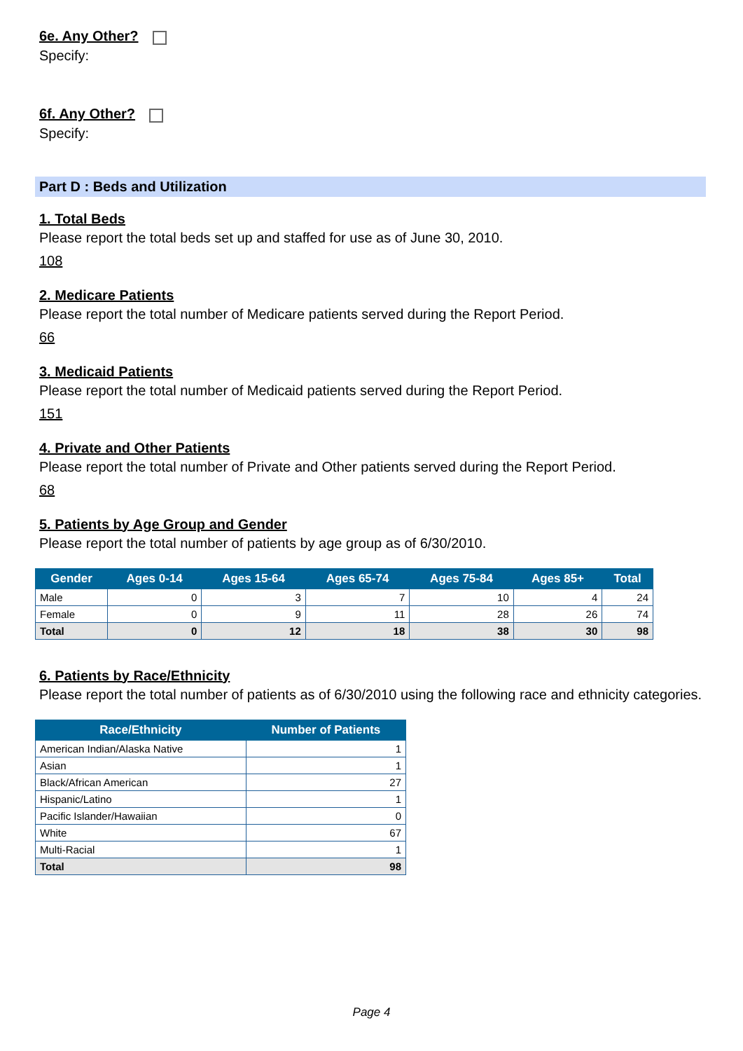6e. Any Other?
Specify:
6f. Any Other?
Specify:
Part D : Beds and Utilization
1. Total Beds
Please report the total beds set up and staffed for use as of June 30, 2010.
108
2. Medicare Patients
Please report the total number of Medicare patients served during the Report Period.
66
3. Medicaid Patients
Please report the total number of Medicaid patients served during the Report Period.
151
4. Private and Other Patients
Please report the total number of Private and Other patients served during the Report Period.
68
5. Patients by Age Group and Gender
Please report the total number of patients by age group as of 6/30/2010.
| Gender | Ages 0-14 | Ages 15-64 | Ages 65-74 | Ages 75-84 | Ages 85+ | Total |
| --- | --- | --- | --- | --- | --- | --- |
| Male | 0 | 3 | 7 | 10 | 4 | 24 |
| Female | 0 | 9 | 11 | 28 | 26 | 74 |
| Total | 0 | 12 | 18 | 38 | 30 | 98 |
6. Patients by Race/Ethnicity
Please report the total number of patients as of 6/30/2010 using the following race and ethnicity categories.
| Race/Ethnicity | Number of Patients |
| --- | --- |
| American Indian/Alaska Native | 1 |
| Asian | 1 |
| Black/African American | 27 |
| Hispanic/Latino | 1 |
| Pacific Islander/Hawaiian | 0 |
| White | 67 |
| Multi-Racial | 1 |
| Total | 98 |
Page 4